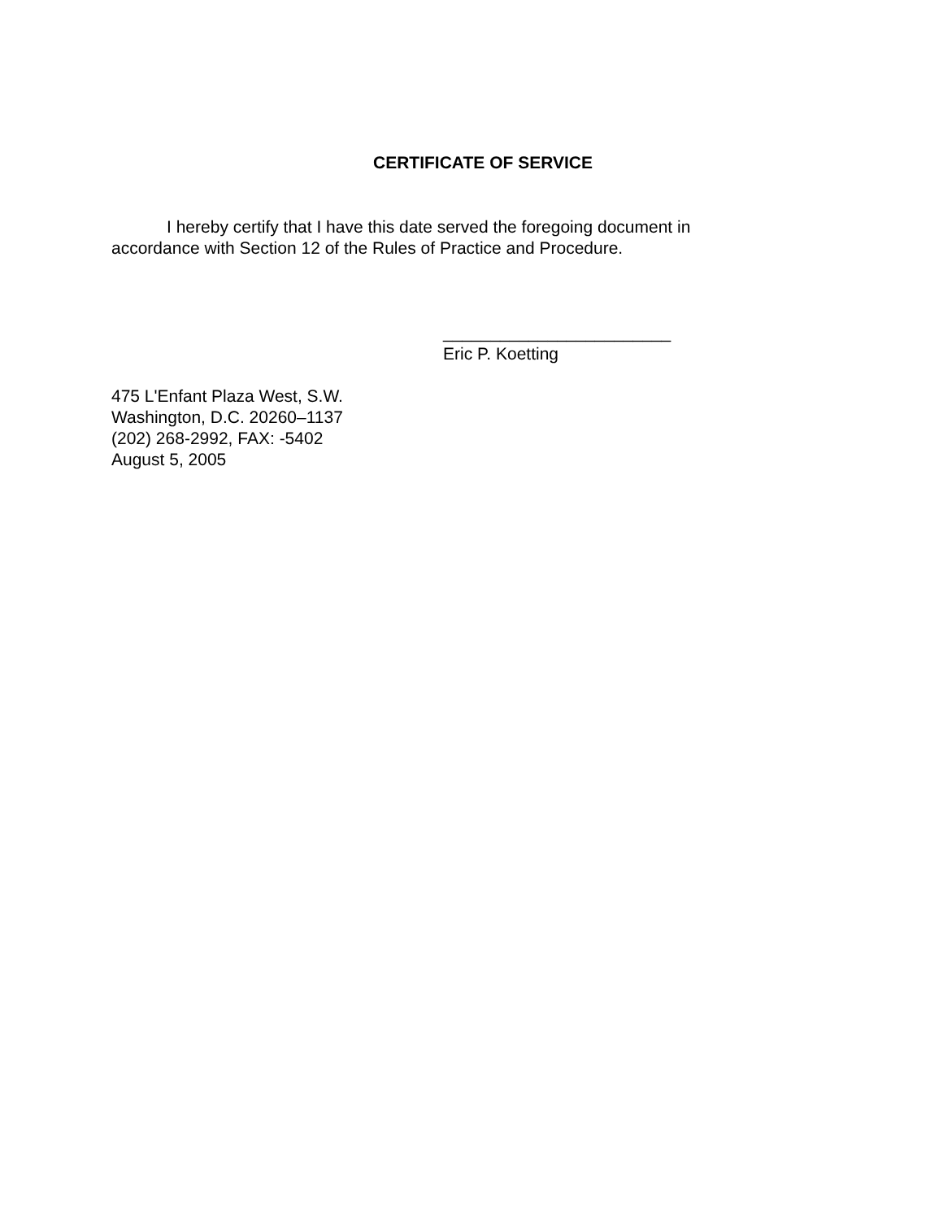CERTIFICATE OF SERVICE
I hereby certify that I have this date served the foregoing document in accordance with Section 12 of the Rules of Practice and Procedure.
________________________
Eric P. Koetting
475 L'Enfant Plaza West, S.W.
Washington, D.C. 20260–1137
(202) 268-2992, FAX: -5402
August 5, 2005